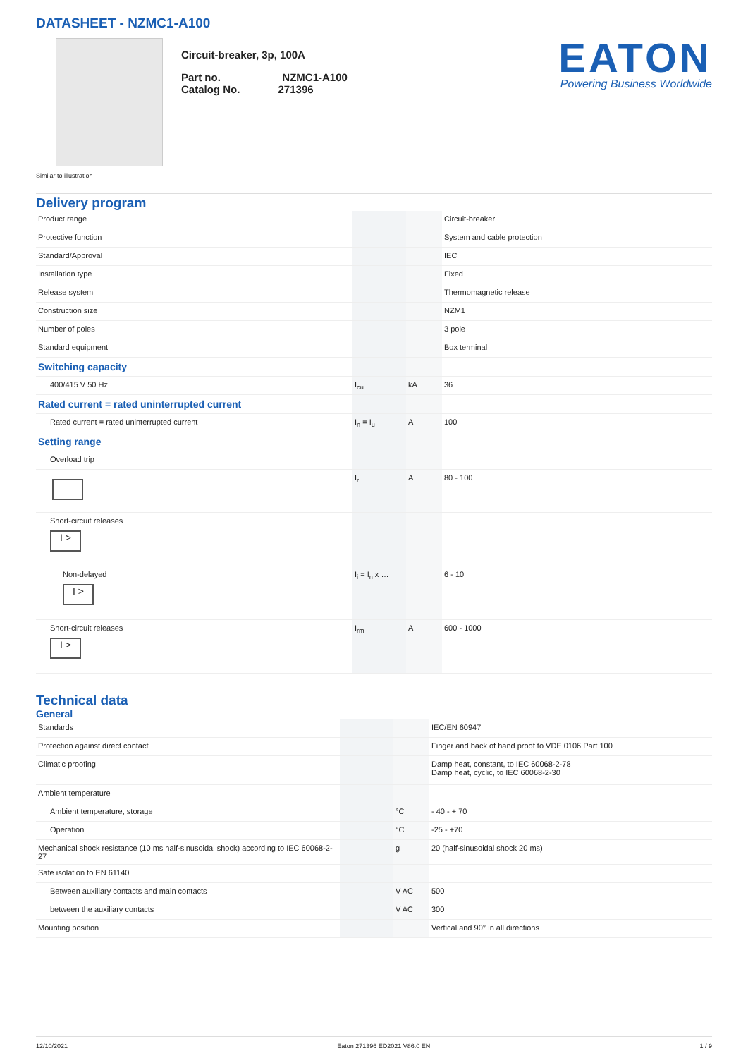DATASHEET - NZMC1-A100
Circuit-breaker, 3p, 100A
Part no. NZMC1-A100
Catalog No. 271396
EATON
Powering Business Worldwide
Similar to illustration
Delivery program
| Product range | | | Circuit-breaker |
| Protective function | | | System and cable protection |
| Standard/Approval | | | IEC |
| Installation type | | | Fixed |
| Release system | | | Thermomagnetic release |
| Construction size | | | NZM1 |
| Number of poles | | | 3 pole |
| Standard equipment | | | Box terminal |
| Switching capacity | | | |
| 400/415 V 50 Hz | I<sub>cu</sub> | kA | 36 |
| Rated current = rated uninterrupted current | | | |
| Rated current = rated uninterrupted current | I<sub>n</sub> = I<sub>u</sub> | A | 100 |
| Setting range | | | |
| Overload trip | | | |
| | I<sub>r</sub> | A | 80 - 100 |
| Short-circuit releases I > | | | |
| Non-delayed I > | I<sub>i</sub> = I<sub>n</sub> x … | | 6 - 10 |
| Short-circuit releases I > | I<sub>rm</sub> | A | 600 - 1000 |
Technical data
General
| Standards | | | IEC/EN 60947 |
| Protection against direct contact | | | Finger and back of hand proof to VDE 0106 Part 100 |
| Climatic proofing | | | Damp heat, constant, to IEC 60068-2-78 Damp heat, cyclic, to IEC 60068-2-30 |
| Ambient temperature | | | |
| Ambient temperature, storage | | °C | - 40 - + 70 |
| Operation | | °C | -25 - +70 |
| Mechanical shock resistance (10 ms half-sinusoidal shock) according to IEC 60068-2-27 | | g | 20 (half-sinusoidal shock 20 ms) |
| Safe isolation to EN 61140 | | | |
| Between auxiliary contacts and main contacts | | V AC | 500 |
| between the auxiliary contacts | | V AC | 300 |
| Mounting position | | | Vertical and 90° in all directions |
12/10/2021 Eaton 271396 ED2021 V86.0 EN 1 / 9